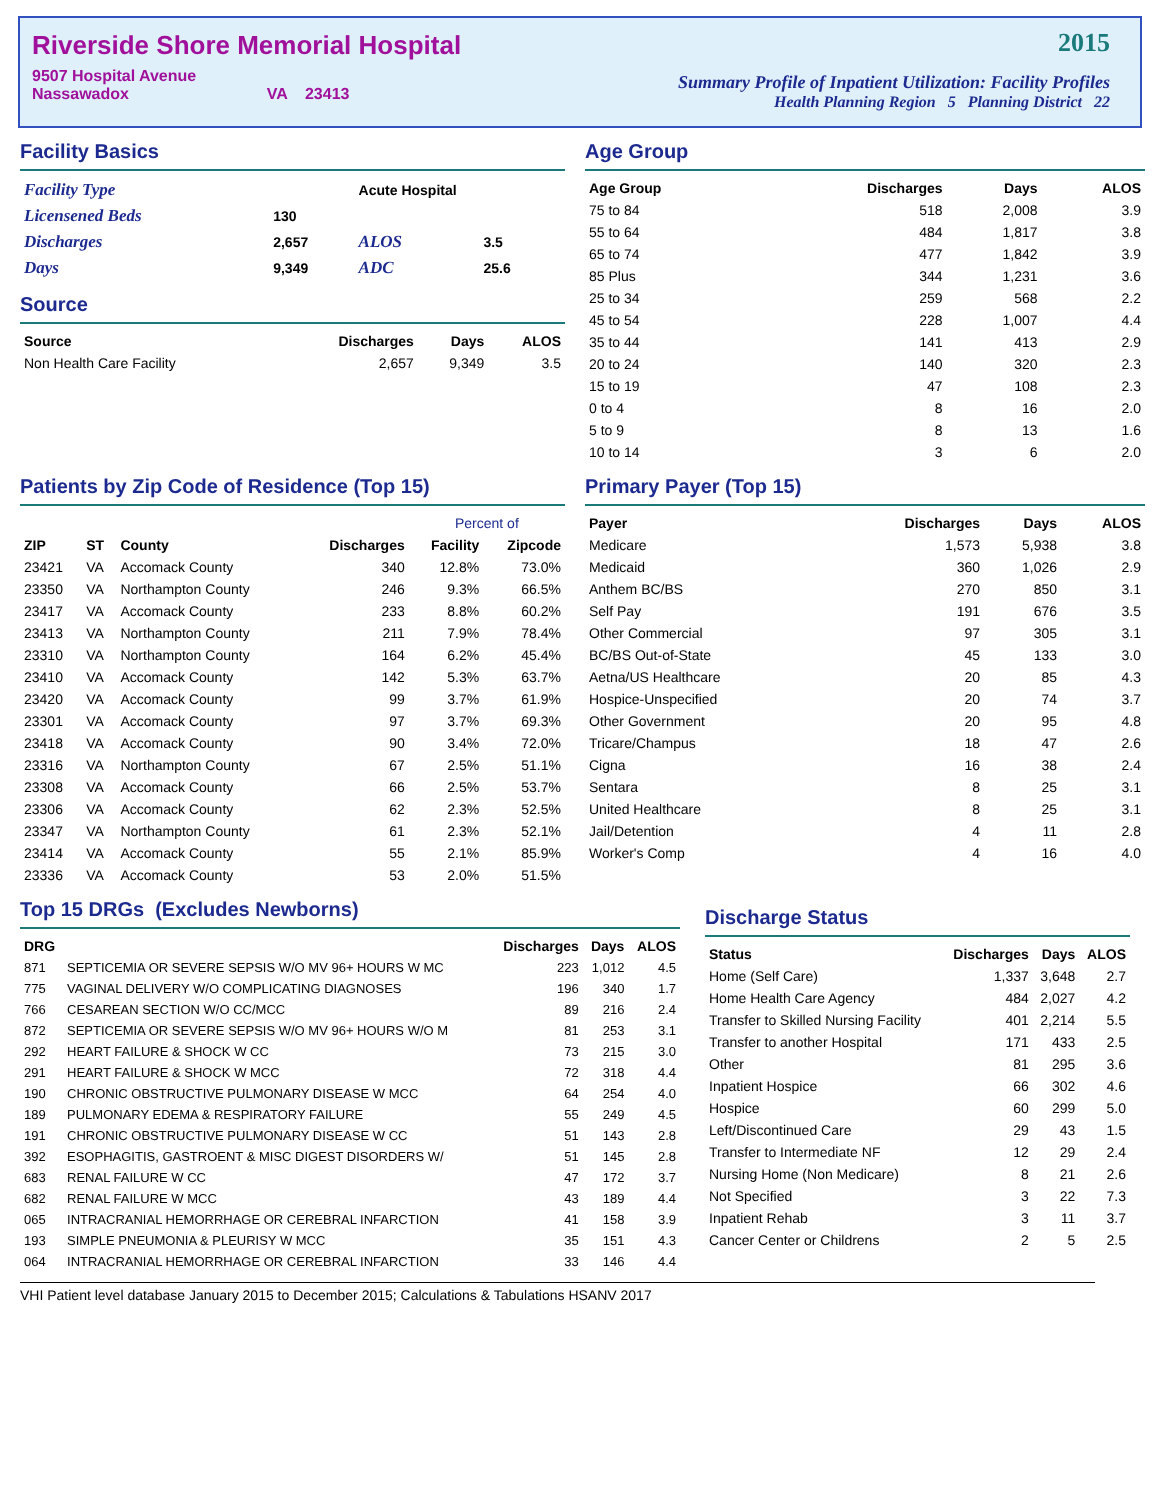Riverside Shore Memorial Hospital
9507 Hospital Avenue
Nassawadox VA 23413
2015
Summary Profile of Inpatient Utilization: Facility Profiles
Health Planning Region 5 Planning District 22
Facility Basics
| Facility Type | | Acute Hospital | |
| Licensened Beds | 130 | | |
| Discharges | 2,657 | ALOS | 3.5 |
| Days | 9,349 | ADC | 25.6 |
Source
| Source | Discharges | Days | ALOS |
| --- | --- | --- | --- |
| Non Health Care Facility | 2,657 | 9,349 | 3.5 |
Age Group
| Age Group | Discharges | Days | ALOS |
| --- | --- | --- | --- |
| 75 to 84 | 518 | 2,008 | 3.9 |
| 55 to 64 | 484 | 1,817 | 3.8 |
| 65 to 74 | 477 | 1,842 | 3.9 |
| 85 Plus | 344 | 1,231 | 3.6 |
| 25 to 34 | 259 | 568 | 2.2 |
| 45 to 54 | 228 | 1,007 | 4.4 |
| 35 to 44 | 141 | 413 | 2.9 |
| 20 to 24 | 140 | 320 | 2.3 |
| 15 to 19 | 47 | 108 | 2.3 |
| 0 to 4 | 8 | 16 | 2.0 |
| 5 to 9 | 8 | 13 | 1.6 |
| 10 to 14 | 3 | 6 | 2.0 |
Patients by Zip Code of Residence (Top 15)
| | | | | Percent of | |
| --- | --- | --- | --- | --- | --- |
| ZIP | ST | County | Discharges | Facility | Zipcode |
| 23421 | VA | Accomack County | 340 | 12.8% | 73.0% |
| 23350 | VA | Northampton County | 246 | 9.3% | 66.5% |
| 23417 | VA | Accomack County | 233 | 8.8% | 60.2% |
| 23413 | VA | Northampton County | 211 | 7.9% | 78.4% |
| 23310 | VA | Northampton County | 164 | 6.2% | 45.4% |
| 23410 | VA | Accomack County | 142 | 5.3% | 63.7% |
| 23420 | VA | Accomack County | 99 | 3.7% | 61.9% |
| 23301 | VA | Accomack County | 97 | 3.7% | 69.3% |
| 23418 | VA | Accomack County | 90 | 3.4% | 72.0% |
| 23316 | VA | Northampton County | 67 | 2.5% | 51.1% |
| 23308 | VA | Accomack County | 66 | 2.5% | 53.7% |
| 23306 | VA | Accomack County | 62 | 2.3% | 52.5% |
| 23347 | VA | Northampton County | 61 | 2.3% | 52.1% |
| 23414 | VA | Accomack County | 55 | 2.1% | 85.9% |
| 23336 | VA | Accomack County | 53 | 2.0% | 51.5% |
Primary Payer (Top 15)
| Payer | Discharges | Days | ALOS |
| --- | --- | --- | --- |
| Medicare | 1,573 | 5,938 | 3.8 |
| Medicaid | 360 | 1,026 | 2.9 |
| Anthem BC/BS | 270 | 850 | 3.1 |
| Self Pay | 191 | 676 | 3.5 |
| Other Commercial | 97 | 305 | 3.1 |
| BC/BS Out-of-State | 45 | 133 | 3.0 |
| Aetna/US Healthcare | 20 | 85 | 4.3 |
| Hospice-Unspecified | 20 | 74 | 3.7 |
| Other Government | 20 | 95 | 4.8 |
| Tricare/Champus | 18 | 47 | 2.6 |
| Cigna | 16 | 38 | 2.4 |
| Sentara | 8 | 25 | 3.1 |
| United Healthcare | 8 | 25 | 3.1 |
| Jail/Detention | 4 | 11 | 2.8 |
| Worker's Comp | 4 | 16 | 4.0 |
Top 15 DRGs (Excludes Newborns)
| DRG | | Discharges | Days | ALOS |
| --- | --- | --- | --- | --- |
| 871 | SEPTICEMIA OR SEVERE SEPSIS W/O MV 96+ HOURS W MC | 223 | 1,012 | 4.5 |
| 775 | VAGINAL DELIVERY W/O COMPLICATING DIAGNOSES | 196 | 340 | 1.7 |
| 766 | CESAREAN SECTION W/O CC/MCC | 89 | 216 | 2.4 |
| 872 | SEPTICEMIA OR SEVERE SEPSIS W/O MV 96+ HOURS W/O M | 81 | 253 | 3.1 |
| 292 | HEART FAILURE & SHOCK W CC | 73 | 215 | 3.0 |
| 291 | HEART FAILURE & SHOCK W MCC | 72 | 318 | 4.4 |
| 190 | CHRONIC OBSTRUCTIVE PULMONARY DISEASE W MCC | 64 | 254 | 4.0 |
| 189 | PULMONARY EDEMA & RESPIRATORY FAILURE | 55 | 249 | 4.5 |
| 191 | CHRONIC OBSTRUCTIVE PULMONARY DISEASE W CC | 51 | 143 | 2.8 |
| 392 | ESOPHAGITIS, GASTROENT & MISC DIGEST DISORDERS W/ | 51 | 145 | 2.8 |
| 683 | RENAL FAILURE W CC | 47 | 172 | 3.7 |
| 682 | RENAL FAILURE W MCC | 43 | 189 | 4.4 |
| 065 | INTRACRANIAL HEMORRHAGE OR CEREBRAL INFARCTION | 41 | 158 | 3.9 |
| 193 | SIMPLE PNEUMONIA & PLEURISY W MCC | 35 | 151 | 4.3 |
| 064 | INTRACRANIAL HEMORRHAGE OR CEREBRAL INFARCTION | 33 | 146 | 4.4 |
Discharge Status
| Status | Discharges | Days | ALOS |
| --- | --- | --- | --- |
| Home (Self Care) | 1,337 | 3,648 | 2.7 |
| Home Health Care Agency | 484 | 2,027 | 4.2 |
| Transfer to Skilled Nursing Facility | 401 | 2,214 | 5.5 |
| Transfer to another Hospital | 171 | 433 | 2.5 |
| Other | 81 | 295 | 3.6 |
| Inpatient Hospice | 66 | 302 | 4.6 |
| Hospice | 60 | 299 | 5.0 |
| Left/Discontinued Care | 29 | 43 | 1.5 |
| Transfer to Intermediate NF | 12 | 29 | 2.4 |
| Nursing Home (Non Medicare) | 8 | 21 | 2.6 |
| Not Specified | 3 | 22 | 7.3 |
| Inpatient Rehab | 3 | 11 | 3.7 |
| Cancer Center or Childrens | 2 | 5 | 2.5 |
VHI Patient level database January 2015 to December 2015; Calculations & Tabulations HSANV 2017